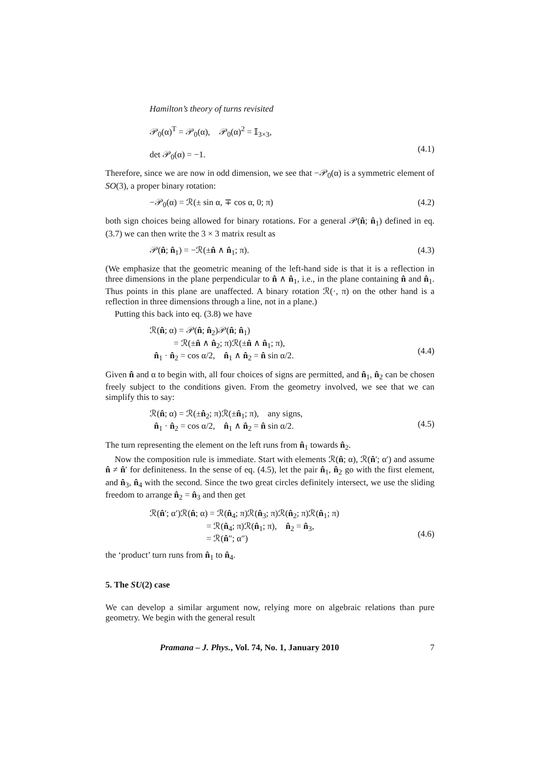Hamilton’s theory of turns revisited
𝒫<sub>0</sub>(α)<sup>T</sup> = 𝒫<sub>0</sub>(α), 𝒫<sub>0</sub>(α)<sup>2</sup> = 𝕀<sub>3×3</sub>,
det 𝒫<sub>0</sub>(α) = −1.
(4.1)
Therefore, since we are now in odd dimension, we see that −𝒫<sub>0</sub>(α) is a symmetric element of SO(3), a proper binary rotation:
−𝒫<sub>0</sub>(α) = ℛ(± sin α, ∓ cos α, 0; π)
(4.2)
both sign choices being allowed for binary rotations. For a general 𝒫(n̂; n̂<sub>1</sub>) defined in eq. (3.7) we can then write the 3 × 3 matrix result as
𝒫(n̂; n̂<sub>1</sub>) = −ℛ(±n̂ ∧ n̂<sub>1</sub>; π). (4.3)
(We emphasize that the geometric meaning of the left-hand side is that it is a reflection in three dimensions in the plane perpendicular to n̂ ∧ n̂<sub>1</sub>, i.e., in the plane containing n̂ and n̂<sub>1</sub>. Thus points in this plane are unaffected. A binary rotation ℛ(·, π) on the other hand is a reflection in three dimensions through a line, not in a plane.)
Putting this back into eq. (3.8) we have
ℛ(n̂; α) = 𝒫(n̂; n̂<sub>2</sub>)𝒫(n̂; n̂<sub>1</sub>)
= ℛ(±n̂ ∧ n̂<sub>2</sub>; π)ℛ(±n̂ ∧ n̂<sub>1</sub>; π),
n̂<sub>1</sub> · n̂<sub>2</sub> = cos α/2, n̂<sub>1</sub> ∧ n̂<sub>2</sub> = n̂ sin α/2.
(4.4)
Given n̂ and α to begin with, all four choices of signs are permitted, and n̂<sub>1</sub>, n̂<sub>2</sub> can be chosen freely subject to the conditions given. From the geometry involved, we see that we can simplify this to say:
ℛ(n̂; α) = ℛ(±n̂<sub>2</sub>; π)ℛ(±n̂<sub>1</sub>; π), any signs,
n̂<sub>1</sub> · n̂<sub>2</sub> = cos α/2, n̂<sub>1</sub> ∧ n̂<sub>2</sub> = n̂ sin α/2.
(4.5)
The turn representing the element on the left runs from n̂<sub>1</sub> towards n̂<sub>2</sub>.
Now the composition rule is immediate. Start with elements ℛ(n̂; α), ℛ(n̂′; α′) and assume n̂ ≠ n̂′ for definiteness. In the sense of eq. (4.5), let the pair n̂<sub>1</sub>, n̂<sub>2</sub> go with the first element, and n̂<sub>3</sub>, n̂<sub>4</sub> with the second. Since the two great circles definitely intersect, we use the sliding freedom to arrange n̂<sub>2</sub> = n̂<sub>3</sub> and then get
ℛ(n̂′; α′)ℛ(n̂; α) = ℛ(n̂<sub>4</sub>; π)ℛ(n̂<sub>3</sub>; π)ℛ(n̂<sub>2</sub>; π)ℛ(n̂<sub>1</sub>; π)
= ℛ(n̂<sub>4</sub>; π)ℛ(n̂<sub>1</sub>; π), n̂<sub>2</sub> = n̂<sub>3</sub>,
= ℛ(n̂″; α″)
(4.6)
the ‘product’ turn runs from n̂<sub>1</sub> to n̂<sub>4</sub>.
5. The SU(2) case
We can develop a similar argument now, relying more on algebraic relations than pure geometry. We begin with the general result
Pramana – J. Phys., Vol. 74, No. 1, January 2010 7